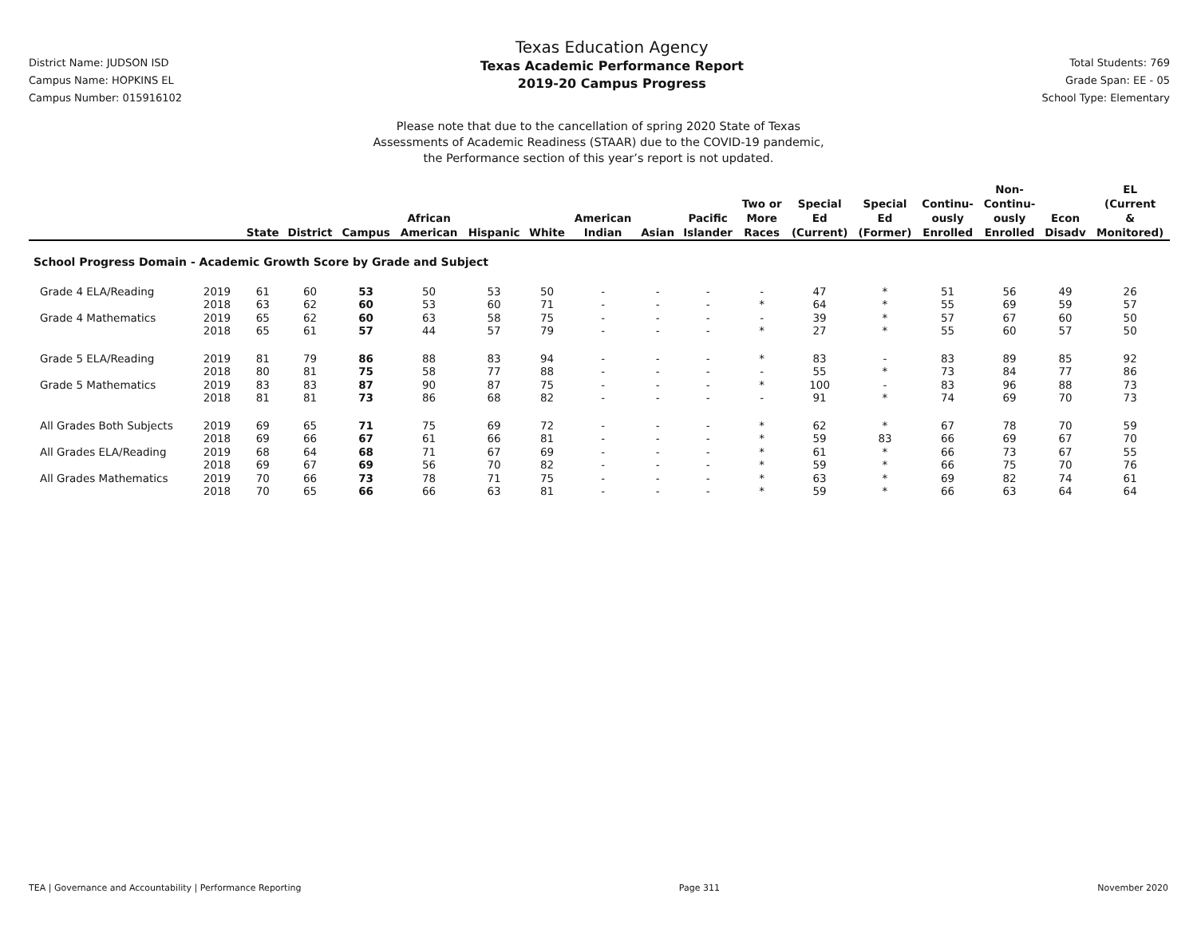District Name: JUDSON ISD
Campus Name: HOPKINS EL
Campus Number: 015916102
Texas Education Agency
Texas Academic Performance Report
2019-20 Campus Progress
Total Students: 769
Grade Span: EE - 05
School Type: Elementary
Please note that due to the cancellation of spring 2020 State of Texas
Assessments of Academic Readiness (STAAR) due to the COVID-19 pandemic,
the Performance section of this year’s report is not updated.
| | | State | District | Campus | African American | Hispanic | White | American Indian | Asian | Pacific Islander | Two or More Races | Special Ed (Current) | Special Ed (Former) | Continu- ously Enrolled | Non- Continu- ously Enrolled | Econ Disadv | EL (Current & Monitored) |
| --- | --- | --- | --- | --- | --- | --- | --- | --- | --- | --- | --- | --- | --- | --- | --- | --- | --- |
| School Progress Domain - Academic Growth Score by Grade and Subject | | | | | | | | | | | | | | | | | |
| Grade 4 ELA/Reading | 2019 | 61 | 60 | 53 | 50 | 53 | 50 | - | - | - | - | 47 | * | 51 | 56 | 49 | 26 |
| | 2018 | 63 | 62 | 60 | 53 | 60 | 71 | - | - | - | * | 64 | * | 55 | 69 | 59 | 57 |
| Grade 4 Mathematics | 2019 | 65 | 62 | 60 | 63 | 58 | 75 | - | - | - | - | 39 | * | 57 | 67 | 60 | 50 |
| | 2018 | 65 | 61 | 57 | 44 | 57 | 79 | - | - | - | * | 27 | * | 55 | 60 | 57 | 50 |
| Grade 5 ELA/Reading | 2019 | 81 | 79 | 86 | 88 | 83 | 94 | - | - | - | * | 83 | - | 83 | 89 | 85 | 92 |
| | 2018 | 80 | 81 | 75 | 58 | 77 | 88 | - | - | - | - | 55 | * | 73 | 84 | 77 | 86 |
| Grade 5 Mathematics | 2019 | 83 | 83 | 87 | 90 | 87 | 75 | - | - | - | * | 100 | - | 83 | 96 | 88 | 73 |
| | 2018 | 81 | 81 | 73 | 86 | 68 | 82 | - | - | - | - | 91 | * | 74 | 69 | 70 | 73 |
| All Grades Both Subjects | 2019 | 69 | 65 | 71 | 75 | 69 | 72 | - | - | - | * | 62 | * | 67 | 78 | 70 | 59 |
| | 2018 | 69 | 66 | 67 | 61 | 66 | 81 | - | - | - | * | 59 | 83 | 66 | 69 | 67 | 70 |
| All Grades ELA/Reading | 2019 | 68 | 64 | 68 | 71 | 67 | 69 | - | - | - | * | 61 | * | 66 | 73 | 67 | 55 |
| | 2018 | 69 | 67 | 69 | 56 | 70 | 82 | - | - | - | * | 59 | * | 66 | 75 | 70 | 76 |
| All Grades Mathematics | 2019 | 70 | 66 | 73 | 78 | 71 | 75 | - | - | - | * | 63 | * | 69 | 82 | 74 | 61 |
| | 2018 | 70 | 65 | 66 | 66 | 63 | 81 | - | - | - | * | 59 | * | 66 | 63 | 64 | 64 |
TEA | Governance and Accountability | Performance Reporting Page 311 November 2020